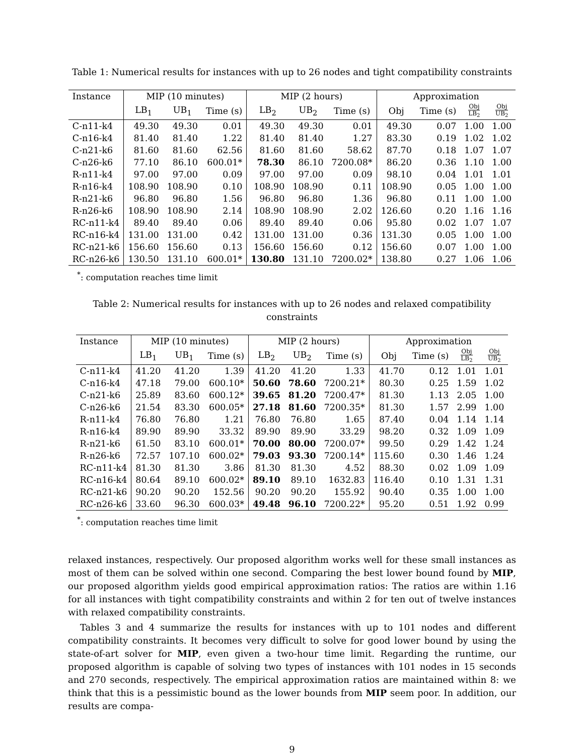Table 1: Numerical results for instances with up to 26 nodes and tight compatibility constraints
| Instance | MIP (10 minutes) | | | MIP (2 hours) | | | Approximation | | | |
| --- | --- | --- | --- | --- | --- | --- | --- | --- | --- | --- |
| | LB<sub>1</sub> | UB<sub>1</sub> | Time (s) | LB<sub>2</sub> | UB<sub>2</sub> | Time (s) | Obj | Time (s) | Obj LB<sub>2</sub> | Obj UB<sub>2</sub> |
| C-n11-k4 | 49.30 | 49.30 | 0.01 | 49.30 | 49.30 | 0.01 | 49.30 | 0.07 | 1.00 | 1.00 |
| C-n16-k4 | 81.40 | 81.40 | 1.22 | 81.40 | 81.40 | 1.27 | 83.30 | 0.19 | 1.02 | 1.02 |
| C-n21-k6 | 81.60 | 81.60 | 62.56 | 81.60 | 81.60 | 58.62 | 87.70 | 0.18 | 1.07 | 1.07 |
| C-n26-k6 | 77.10 | 86.10 | 600.01* | 78.30 | 86.10 | 7200.08* | 86.20 | 0.36 | 1.10 | 1.00 |
| R-n11-k4 | 97.00 | 97.00 | 0.09 | 97.00 | 97.00 | 0.09 | 98.10 | 0.04 | 1.01 | 1.01 |
| R-n16-k4 | 108.90 | 108.90 | 0.10 | 108.90 | 108.90 | 0.11 | 108.90 | 0.05 | 1.00 | 1.00 |
| R-n21-k6 | 96.80 | 96.80 | 1.56 | 96.80 | 96.80 | 1.36 | 96.80 | 0.11 | 1.00 | 1.00 |
| R-n26-k6 | 108.90 | 108.90 | 2.14 | 108.90 | 108.90 | 2.02 | 126.60 | 0.20 | 1.16 | 1.16 |
| RC-n11-k4 | 89.40 | 89.40 | 0.06 | 89.40 | 89.40 | 0.06 | 95.80 | 0.02 | 1.07 | 1.07 |
| RC-n16-k4 | 131.00 | 131.00 | 0.42 | 131.00 | 131.00 | 0.36 | 131.30 | 0.05 | 1.00 | 1.00 |
| RC-n21-k6 | 156.60 | 156.60 | 0.13 | 156.60 | 156.60 | 0.12 | 156.60 | 0.07 | 1.00 | 1.00 |
| RC-n26-k6 | 130.50 | 131.10 | 600.01* | 130.80 | 131.10 | 7200.02* | 138.80 | 0.27 | 1.06 | 1.06 |
<sup>*</sup>: computation reaches time limit
Table 2: Numerical results for instances with up to 26 nodes and relaxed compatibility constraints
| Instance | MIP (10 minutes) | | | MIP (2 hours) | | | Approximation | | | |
| --- | --- | --- | --- | --- | --- | --- | --- | --- | --- | --- |
| | LB<sub>1</sub> | UB<sub>1</sub> | Time (s) | LB<sub>2</sub> | UB<sub>2</sub> | Time (s) | Obj | Time (s) | Obj LB<sub>2</sub> | Obj UB<sub>2</sub> |
| C-n11-k4 | 41.20 | 41.20 | 1.39 | 41.20 | 41.20 | 1.33 | 41.70 | 0.12 | 1.01 | 1.01 |
| C-n16-k4 | 47.18 | 79.00 | 600.10* | 50.60 | 78.60 | 7200.21* | 80.30 | 0.25 | 1.59 | 1.02 |
| C-n21-k6 | 25.89 | 83.60 | 600.12* | 39.65 | 81.20 | 7200.47* | 81.30 | 1.13 | 2.05 | 1.00 |
| C-n26-k6 | 21.54 | 83.30 | 600.05* | 27.18 | 81.60 | 7200.35* | 81.30 | 1.57 | 2.99 | 1.00 |
| R-n11-k4 | 76.80 | 76.80 | 1.21 | 76.80 | 76.80 | 1.65 | 87.40 | 0.04 | 1.14 | 1.14 |
| R-n16-k4 | 89.90 | 89.90 | 33.32 | 89.90 | 89.90 | 33.29 | 98.20 | 0.32 | 1.09 | 1.09 |
| R-n21-k6 | 61.50 | 83.10 | 600.01* | 70.00 | 80.00 | 7200.07* | 99.50 | 0.29 | 1.42 | 1.24 |
| R-n26-k6 | 72.57 | 107.10 | 600.02* | 79.03 | 93.30 | 7200.14* | 115.60 | 0.30 | 1.46 | 1.24 |
| RC-n11-k4 | 81.30 | 81.30 | 3.86 | 81.30 | 81.30 | 4.52 | 88.30 | 0.02 | 1.09 | 1.09 |
| RC-n16-k4 | 80.64 | 89.10 | 600.02* | 89.10 | 89.10 | 1632.83 | 116.40 | 0.10 | 1.31 | 1.31 |
| RC-n21-k6 | 90.20 | 90.20 | 152.56 | 90.20 | 90.20 | 155.92 | 90.40 | 0.35 | 1.00 | 1.00 |
| RC-n26-k6 | 33.60 | 96.30 | 600.03* | 49.48 | 96.10 | 7200.22* | 95.20 | 0.51 | 1.92 | 0.99 |
<sup>*</sup>: computation reaches time limit
relaxed instances, respectively. Our proposed algorithm works well for these small instances as most of them can be solved within one second. Comparing the best lower bound found by MIP, our proposed algorithm yields good empirical approximation ratios: The ratios are within 1.16 for all instances with tight compatibility constraints and within 2 for ten out of twelve instances with relaxed compatibility constraints.
Tables 3 and 4 summarize the results for instances with up to 101 nodes and different compatibility constraints. It becomes very difficult to solve for good lower bound by using the state-of-art solver for MIP, even given a two-hour time limit. Regarding the runtime, our proposed algorithm is capable of solving two types of instances with 101 nodes in 15 seconds and 270 seconds, respectively. The empirical approximation ratios are maintained within 8: we think that this is a pessimistic bound as the lower bounds from MIP seem poor. In addition, our results are compa-
9